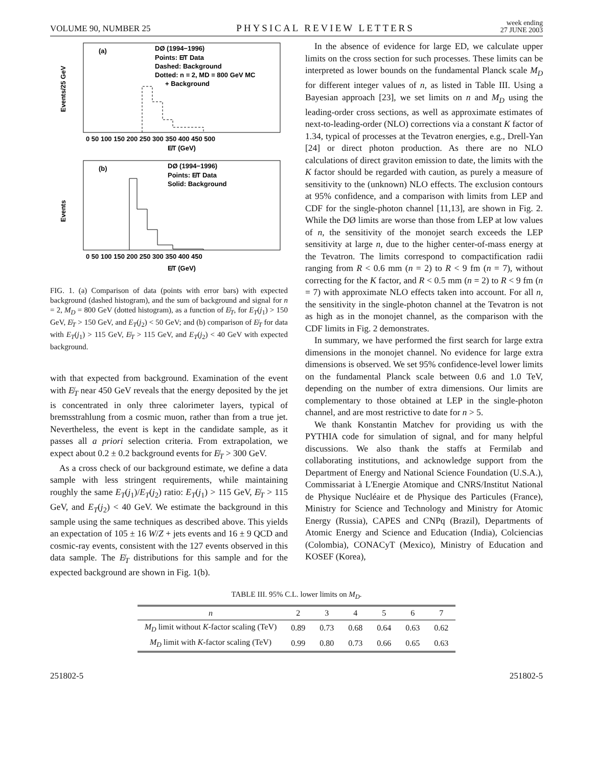VOLUME 90, NUMBER 25 PHYSICAL REVIEW LETTERS week ending
27 JUNE 2003
Events/25 GeV
(a)
DØ (1994−1996)
Points: E̸T Data
Dashed: Background
Dotted: n = 2, MD = 800 GeV MC
+ Background
0 50 100 150 200 250 300 350 400 450 500
E̸T (GeV)
Events
(b)
DØ (1994−1996)
Points: E̸T Data
Solid: Background
0 50 100 150 200 250 300 350 400 450
E̸T (GeV)
FIG. 1. (a) Comparison of data (points with error bars) with expected background (dashed histogram), and the sum of background and signal for n = 2, M<sub>D</sub> = 800 GeV (dotted histogram), as a function of E̸<sub>T</sub>, for E<sub>T</sub>(j<sub>1</sub>) > 150 GeV, E̸<sub>T</sub> > 150 GeV, and E<sub>T</sub>(j<sub>2</sub>) < 50 GeV; and (b) comparison of E̸<sub>T</sub> for data with E<sub>T</sub>(j<sub>1</sub>) > 115 GeV, E̸<sub>T</sub> > 115 GeV, and E<sub>T</sub>(j<sub>2</sub>) < 40 GeV with expected background.
with that expected from background. Examination of the event with E̸<sub>T</sub> near 450 GeV reveals that the energy deposited by the jet is concentrated in only three calorimeter layers, typical of bremsstrahlung from a cosmic muon, rather than from a true jet. Nevertheless, the event is kept in the candidate sample, as it passes all a priori selection criteria. From extrapolation, we expect about 0.2 ± 0.2 background events for E̸<sub>T</sub> > 300 GeV.
As a cross check of our background estimate, we define a data sample with less stringent requirements, while maintaining roughly the same E<sub>T</sub>(j<sub>1</sub>)/E<sub>T</sub>(j<sub>2</sub>) ratio: E<sub>T</sub>(j<sub>1</sub>) > 115 GeV, E̸<sub>T</sub> > 115 GeV, and E<sub>T</sub>(j<sub>2</sub>) < 40 GeV. We estimate the background in this sample using the same techniques as described above. This yields an expectation of 105 ± 16 W/Z + jets events and 16 ± 9 QCD and cosmic-ray events, consistent with the 127 events observed in this data sample. The E̸<sub>T</sub> distributions for this sample and for the expected background are shown in Fig. 1(b).
In the absence of evidence for large ED, we calculate upper limits on the cross section for such processes. These limits can be interpreted as lower bounds on the fundamental Planck scale M<sub>D</sub> for different integer values of n, as listed in Table III. Using a Bayesian approach [23], we set limits on n and M<sub>D</sub> using the leading-order cross sections, as well as approximate estimates of next-to-leading-order (NLO) corrections via a constant K factor of 1.34, typical of processes at the Tevatron energies, e.g., Drell-Yan [24] or direct photon production. As there are no NLO calculations of direct graviton emission to date, the limits with the K factor should be regarded with caution, as purely a measure of sensitivity to the (unknown) NLO effects. The exclusion contours at 95% confidence, and a comparison with limits from LEP and CDF for the single-photon channel [11,13], are shown in Fig. 2. While the DØ limits are worse than those from LEP at low values of n, the sensitivity of the monojet search exceeds the LEP sensitivity at large n, due to the higher center-of-mass energy at the Tevatron. The limits correspond to compactification radii ranging from R < 0.6 mm (n = 2) to R < 9 fm (n = 7), without correcting for the K factor, and R < 0.5 mm (n = 2) to R < 9 fm (n = 7) with approximate NLO effects taken into account. For all n, the sensitivity in the single-photon channel at the Tevatron is not as high as in the monojet channel, as the comparison with the CDF limits in Fig. 2 demonstrates.
In summary, we have performed the first search for large extra dimensions in the monojet channel. No evidence for large extra dimensions is observed. We set 95% confidence-level lower limits on the fundamental Planck scale between 0.6 and 1.0 TeV, depending on the number of extra dimensions. Our limits are complementary to those obtained at LEP in the single-photon channel, and are most restrictive to date for n > 5.
We thank Konstantin Matchev for providing us with the PYTHIA code for simulation of signal, and for many helpful discussions. We also thank the staffs at Fermilab and collaborating institutions, and acknowledge support from the Department of Energy and National Science Foundation (U.S.A.), Commissariat à L'Energie Atomique and CNRS/Institut National de Physique Nucléaire et de Physique des Particules (France), Ministry for Science and Technology and Ministry for Atomic Energy (Russia), CAPES and CNPq (Brazil), Departments of Atomic Energy and Science and Education (India), Colciencias (Colombia), CONACyT (Mexico), Ministry of Education and KOSEF (Korea),
TABLE III. 95% C.L. lower limits on M<sub>D</sub>.
| n | 2 | 3 | 4 | 5 | 6 | 7 |
| --- | --- | --- | --- | --- | --- | --- |
| M<sub>D</sub> limit without K -factor scaling (TeV) | 0.89 | 0.73 | 0.68 | 0.64 | 0.63 | 0.62 |
| M<sub>D</sub> limit with K -factor scaling (TeV) | 0.99 | 0.80 | 0.73 | 0.66 | 0.65 | 0.63 |
251802-5 251802-5